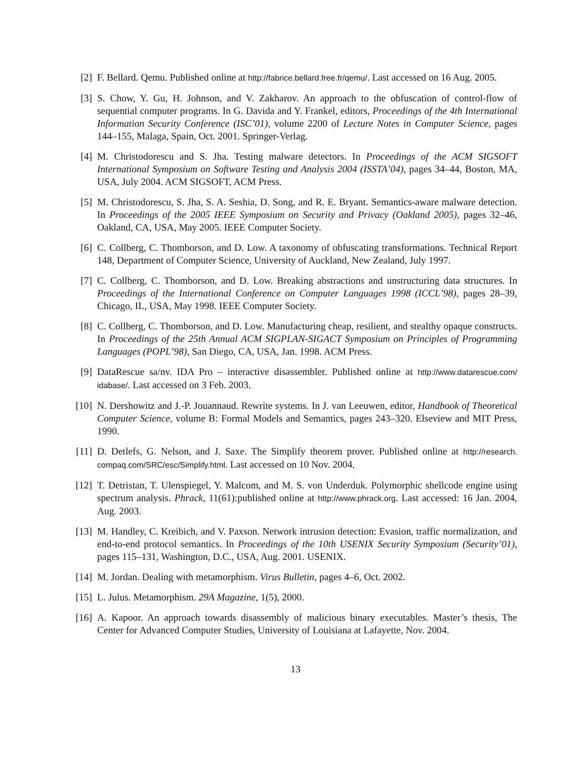[2] F. Bellard. Qemu. Published online at http://fabrice.bellard.free.fr/qemu/. Last accessed on 16 Aug. 2005.
[3] S. Chow, Y. Gu, H. Johnson, and V. Zakharov. An approach to the obfuscation of control-flow of sequential computer programs. In G. Davida and Y. Frankel, editors, Proceedings of the 4th International Information Security Conference (ISC’01), volume 2200 of Lecture Notes in Computer Science, pages 144–155, Malaga, Spain, Oct. 2001. Springer-Verlag.
[4] M. Christodorescu and S. Jha. Testing malware detectors. In Proceedings of the ACM SIGSOFT International Symposium on Software Testing and Analysis 2004 (ISSTA’04), pages 34–44, Boston, MA, USA, July 2004. ACM SIGSOFT, ACM Press.
[5] M. Christodorescu, S. Jha, S. A. Seshia, D. Song, and R. E. Bryant. Semantics-aware malware detection. In Proceedings of the 2005 IEEE Symposium on Security and Privacy (Oakland 2005), pages 32–46, Oakland, CA, USA, May 2005. IEEE Computer Society.
[6] C. Collberg, C. Thomborson, and D. Low. A taxonomy of obfuscating transformations. Technical Report 148, Department of Computer Science, University of Auckland, New Zealand, July 1997.
[7] C. Collberg, C. Thomborson, and D. Low. Breaking abstractions and unstructuring data structures. In Proceedings of the International Conference on Computer Languages 1998 (ICCL’98), pages 28–39, Chicago, IL, USA, May 1998. IEEE Computer Society.
[8] C. Collberg, C. Thomborson, and D. Low. Manufacturing cheap, resilient, and stealthy opaque constructs. In Proceedings of the 25th Annual ACM SIGPLAN-SIGACT Symposium on Principles of Programming Languages (POPL’98), San Diego, CA, USA, Jan. 1998. ACM Press.
[9] DataRescue sa/nv. IDA Pro – interactive disassembler. Published online at http://www.datarescue.com/ idabase/. Last accessed on 3 Feb. 2003.
[10] N. Dershowitz and J.-P. Jouannaud. Rewrite systems. In J. van Leeuwen, editor, Handbook of Theoretical Computer Science, volume B: Formal Models and Semantics, pages 243–320. Elseview and MIT Press, 1990.
[11] D. Detlefs, G. Nelson, and J. Saxe. The Simplify theorem prover. Published online at http://research. compaq.com/SRC/esc/Simplify.html. Last accessed on 10 Nov. 2004.
[12] T. Detristan, T. Ulenspiegel, Y. Malcom, and M. S. von Underduk. Polymorphic shellcode engine using spectrum analysis. Phrack, 11(61):published online at http://www.phrack.org. Last accessed: 16 Jan. 2004, Aug. 2003.
[13] M. Handley, C. Kreibich, and V. Paxson. Network intrusion detection: Evasion, traffic normalization, and end-to-end protocol semantics. In Proceedings of the 10th USENIX Security Symposium (Security’01), pages 115–131, Washington, D.C., USA, Aug. 2001. USENIX.
[14] M. Jordan. Dealing with metamorphism. Virus Bulletin, pages 4–6, Oct. 2002.
[15] L. Julus. Metamorphism. 29A Magazine, 1(5), 2000.
[16] A. Kapoor. An approach towards disassembly of malicious binary executables. Master’s thesis, The Center for Advanced Computer Studies, University of Louisiana at Lafayette, Nov. 2004.
13